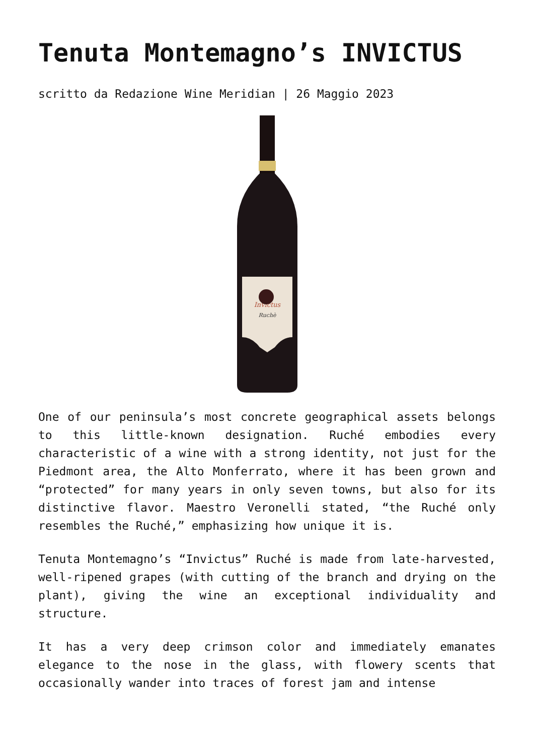Tenuta Montemagno’s INVICTUS
scritto da Redazione Wine Meridian | 26 Maggio 2023
Invictus
Ruchè
One of our peninsula’s most concrete geographical assets belongs to this little-known designation. Ruché embodies every characteristic of a wine with a strong identity, not just for the Piedmont area, the Alto Monferrato, where it has been grown and “protected” for many years in only seven towns, but also for its distinctive flavor. Maestro Veronelli stated, “the Ruché only resembles the Ruché,” emphasizing how unique it is.
Tenuta Montemagno’s “Invictus” Ruché is made from late-harvested, well-ripened grapes (with cutting of the branch and drying on the plant), giving the wine an exceptional individuality and structure.
It has a very deep crimson color and immediately emanates elegance to the nose in the glass, with flowery scents that occasionally wander into traces of forest jam and intense